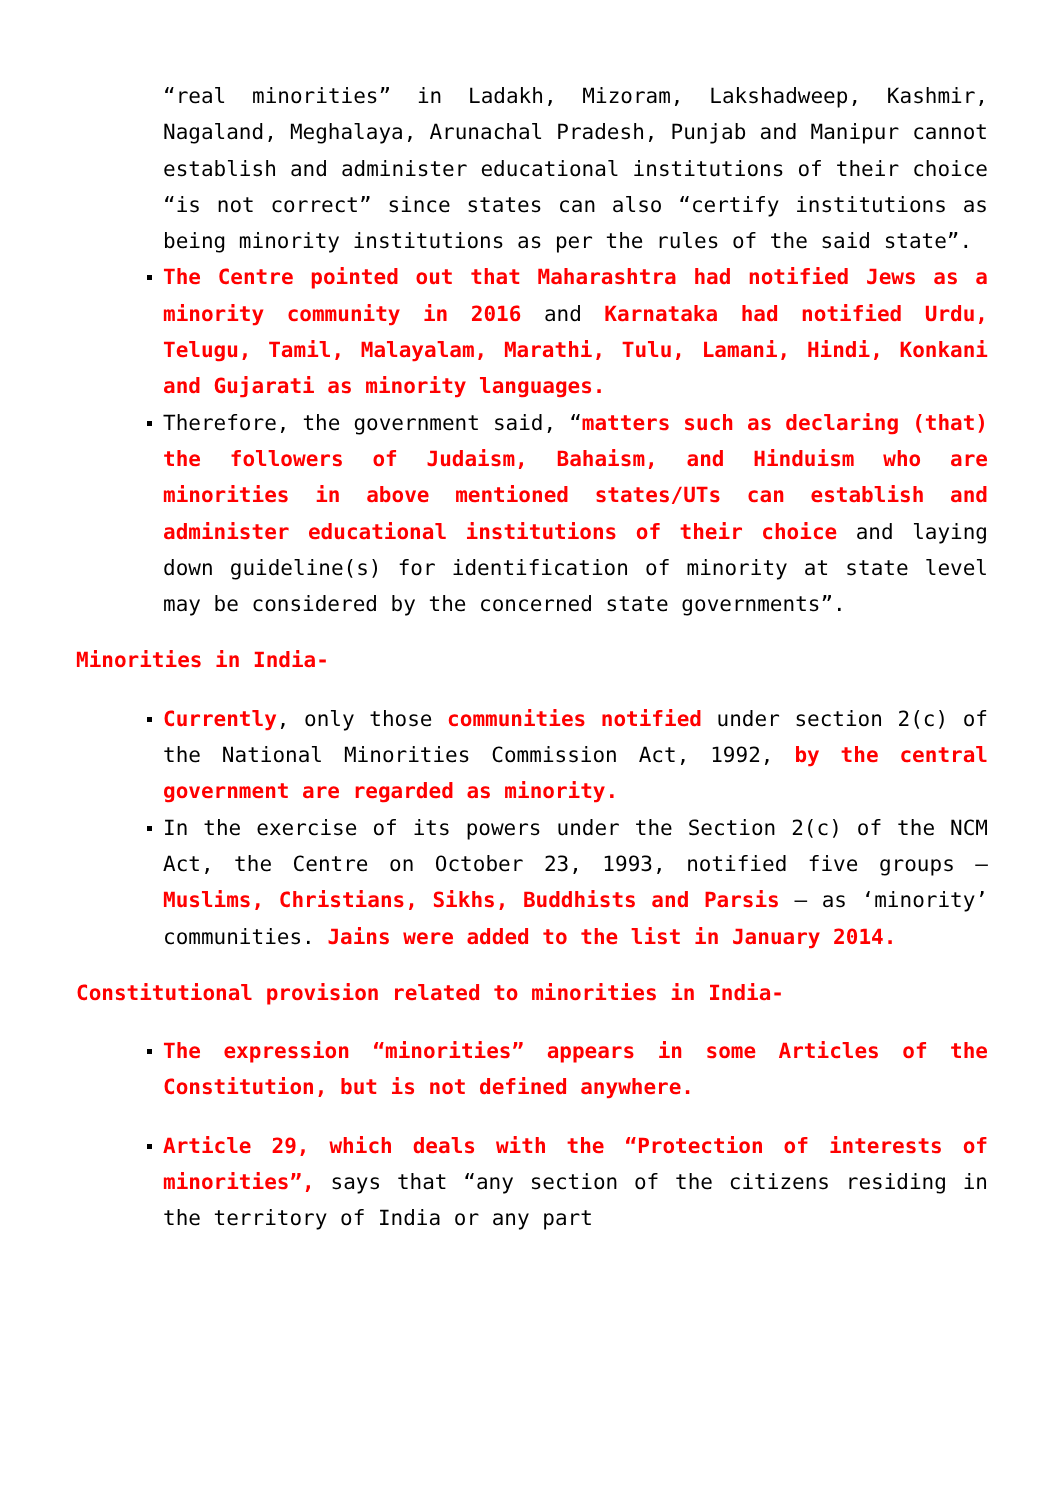“real minorities” in Ladakh, Mizoram, Lakshadweep, Kashmir, Nagaland, Meghalaya, Arunachal Pradesh, Punjab and Manipur cannot establish and administer educational institutions of their choice “is not correct” since states can also “certify institutions as being minority institutions as per the rules of the said state”.
The Centre pointed out that Maharashtra had notified Jews as a minority community in 2016 and Karnataka had notified Urdu, Telugu, Tamil, Malayalam, Marathi, Tulu, Lamani, Hindi, Konkani and Gujarati as minority languages.
Therefore, the government said, “matters such as declaring (that) the followers of Judaism, Bahaism, and Hinduism who are minorities in above mentioned states/UTs can establish and administer educational institutions of their choice and laying down guideline(s) for identification of minority at state level may be considered by the concerned state governments”.
Minorities in India-
Currently, only those communities notified under section 2(c) of the National Minorities Commission Act, 1992, by the central government are regarded as minority.
In the exercise of its powers under the Section 2(c) of the NCM Act, the Centre on October 23, 1993, notified five groups — Muslims, Christians, Sikhs, Buddhists and Parsis — as ‘minority’ communities. Jains were added to the list in January 2014.
Constitutional provision related to minorities in India-
The expression “minorities” appears in some Articles of the Constitution, but is not defined anywhere.
Article 29, which deals with the “Protection of interests of minorities”, says that “any section of the citizens residing in the territory of India or any part